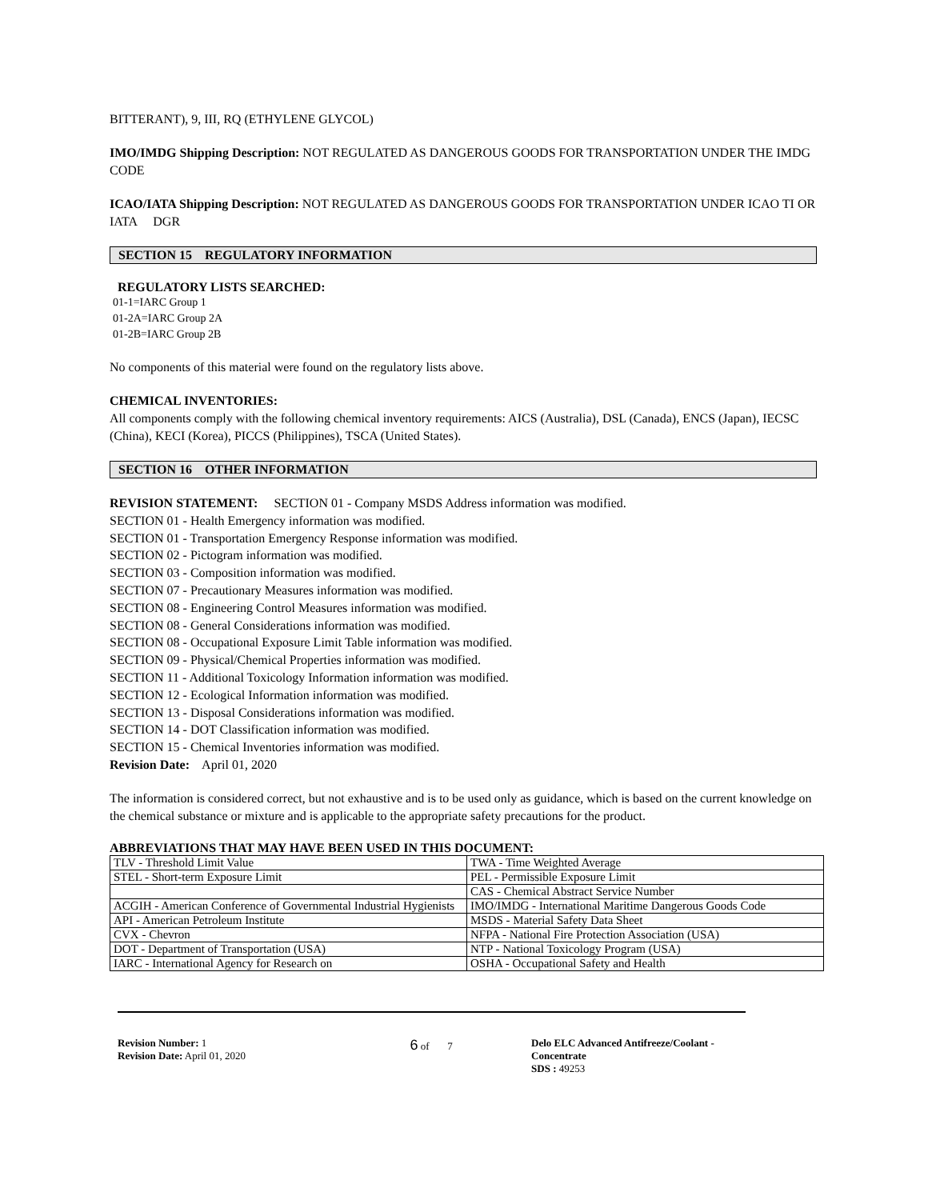BITTERANT), 9, III, RQ (ETHYLENE GLYCOL)
IMO/IMDG Shipping Description: NOT REGULATED AS DANGEROUS GOODS FOR TRANSPORTATION UNDER THE IMDG CODE
ICAO/IATA Shipping Description: NOT REGULATED AS DANGEROUS GOODS FOR TRANSPORTATION UNDER ICAO TI OR IATA DGR
SECTION 15 REGULATORY INFORMATION
REGULATORY LISTS SEARCHED:
01-1=IARC Group 1
01-2A=IARC Group 2A
01-2B=IARC Group 2B
No components of this material were found on the regulatory lists above.
CHEMICAL INVENTORIES:
All components comply with the following chemical inventory requirements: AICS (Australia), DSL (Canada), ENCS (Japan), IECSC (China), KECI (Korea), PICCS (Philippines), TSCA (United States).
SECTION 16 OTHER INFORMATION
REVISION STATEMENT: SECTION 01 - Company MSDS Address information was modified.
SECTION 01 - Health Emergency information was modified.
SECTION 01 - Transportation Emergency Response information was modified.
SECTION 02 - Pictogram information was modified.
SECTION 03 - Composition information was modified.
SECTION 07 - Precautionary Measures information was modified.
SECTION 08 - Engineering Control Measures information was modified.
SECTION 08 - General Considerations information was modified.
SECTION 08 - Occupational Exposure Limit Table information was modified.
SECTION 09 - Physical/Chemical Properties information was modified.
SECTION 11 - Additional Toxicology Information information was modified.
SECTION 12 - Ecological Information information was modified.
SECTION 13 - Disposal Considerations information was modified.
SECTION 14 - DOT Classification information was modified.
SECTION 15 - Chemical Inventories information was modified.
Revision Date: April 01, 2020
The information is considered correct, but not exhaustive and is to be used only as guidance, which is based on the current knowledge on the chemical substance or mixture and is applicable to the appropriate safety precautions for the product.
ABBREVIATIONS THAT MAY HAVE BEEN USED IN THIS DOCUMENT:
| TLV - Threshold Limit Value | TWA - Time Weighted Average |
| STEL - Short-term Exposure Limit | PEL - Permissible Exposure Limit |
| | CAS - Chemical Abstract Service Number |
| ACGIH - American Conference of Governmental Industrial Hygienists | IMO/IMDG - International Maritime Dangerous Goods Code |
| API - American Petroleum Institute | MSDS - Material Safety Data Sheet |
| CVX - Chevron | NFPA - National Fire Protection Association (USA) |
| DOT - Department of Transportation (USA) | NTP - National Toxicology Program (USA) |
| IARC - International Agency for Research on | OSHA - Occupational Safety and Health |
Revision Number: 1
Revision Date: April 01, 2020
6 of 7 Delo ELC Advanced Antifreeze/Coolant - Concentrate
SDS : 49253